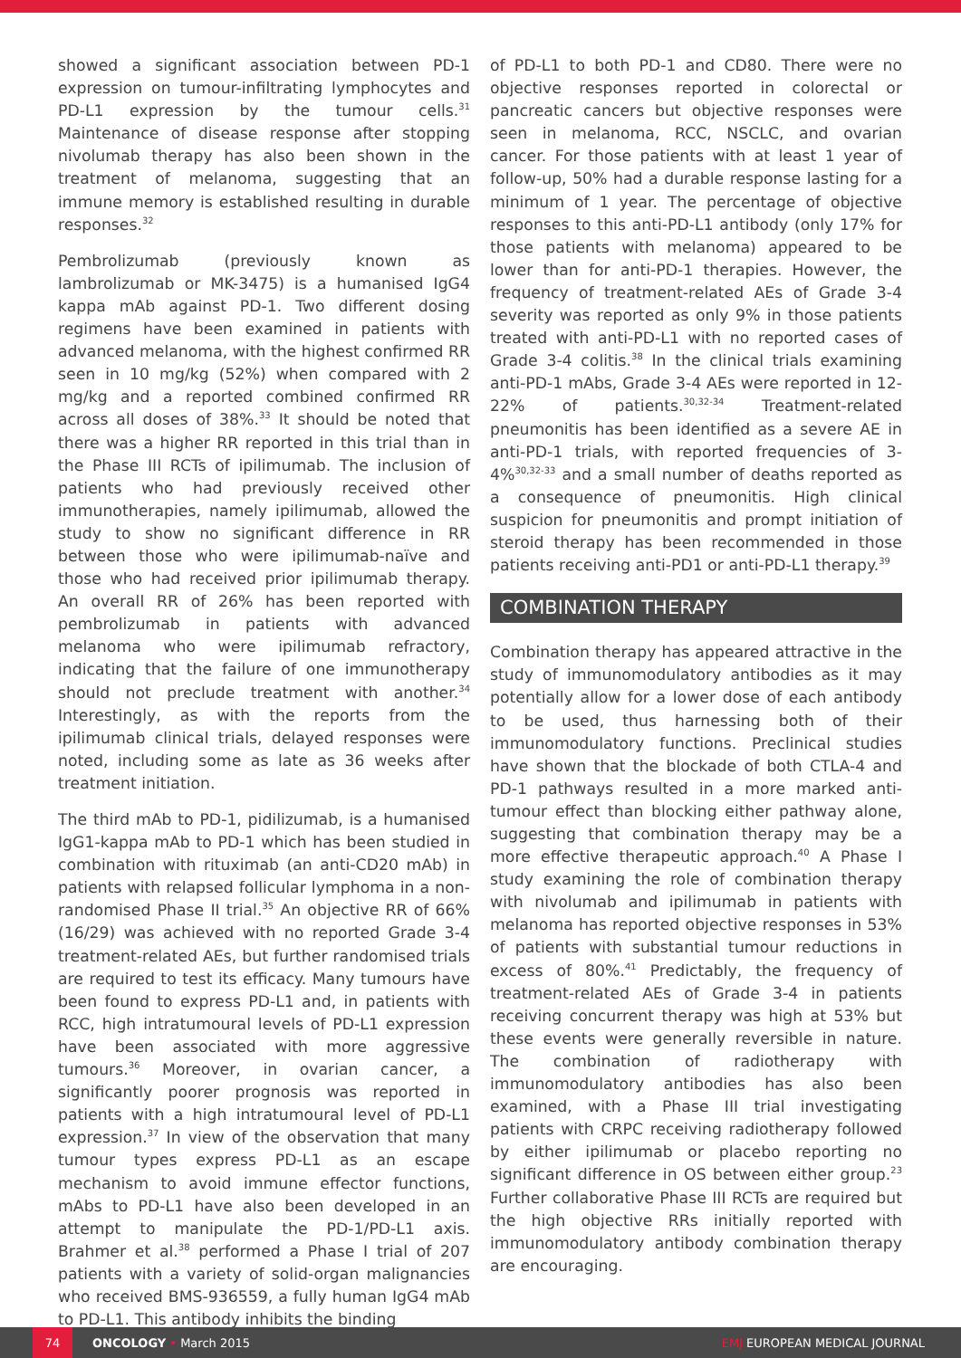showed a significant association between PD-1 expression on tumour-infiltrating lymphocytes and PD-L1 expression by the tumour cells.<sup>31</sup> Maintenance of disease response after stopping nivolumab therapy has also been shown in the treatment of melanoma, suggesting that an immune memory is established resulting in durable responses.<sup>32</sup>
Pembrolizumab (previously known as lambrolizumab or MK-3475) is a humanised IgG4 kappa mAb against PD-1. Two different dosing regimens have been examined in patients with advanced melanoma, with the highest confirmed RR seen in 10 mg/kg (52%) when compared with 2 mg/kg and a reported combined confirmed RR across all doses of 38%.<sup>33</sup> It should be noted that there was a higher RR reported in this trial than in the Phase III RCTs of ipilimumab. The inclusion of patients who had previously received other immunotherapies, namely ipilimumab, allowed the study to show no significant difference in RR between those who were ipilimumab-naïve and those who had received prior ipilimumab therapy. An overall RR of 26% has been reported with pembrolizumab in patients with advanced melanoma who were ipilimumab refractory, indicating that the failure of one immunotherapy should not preclude treatment with another.<sup>34</sup> Interestingly, as with the reports from the ipilimumab clinical trials, delayed responses were noted, including some as late as 36 weeks after treatment initiation.
The third mAb to PD-1, pidilizumab, is a humanised IgG1-kappa mAb to PD-1 which has been studied in combination with rituximab (an anti-CD20 mAb) in patients with relapsed follicular lymphoma in a non-randomised Phase II trial.<sup>35</sup> An objective RR of 66% (16/29) was achieved with no reported Grade 3-4 treatment-related AEs, but further randomised trials are required to test its efficacy. Many tumours have been found to express PD-L1 and, in patients with RCC, high intratumoural levels of PD-L1 expression have been associated with more aggressive tumours.<sup>36</sup> Moreover, in ovarian cancer, a significantly poorer prognosis was reported in patients with a high intratumoural level of PD-L1 expression.<sup>37</sup> In view of the observation that many tumour types express PD-L1 as an escape mechanism to avoid immune effector functions, mAbs to PD-L1 have also been developed in an attempt to manipulate the PD-1/PD-L1 axis. Brahmer et al.<sup>38</sup> performed a Phase I trial of 207 patients with a variety of solid-organ malignancies who received BMS-936559, a fully human IgG4 mAb to PD-L1. This antibody inhibits the binding
of PD-L1 to both PD-1 and CD80. There were no objective responses reported in colorectal or pancreatic cancers but objective responses were seen in melanoma, RCC, NSCLC, and ovarian cancer. For those patients with at least 1 year of follow-up, 50% had a durable response lasting for a minimum of 1 year. The percentage of objective responses to this anti-PD-L1 antibody (only 17% for those patients with melanoma) appeared to be lower than for anti-PD-1 therapies. However, the frequency of treatment-related AEs of Grade 3-4 severity was reported as only 9% in those patients treated with anti-PD-L1 with no reported cases of Grade 3-4 colitis.<sup>38</sup> In the clinical trials examining anti-PD-1 mAbs, Grade 3-4 AEs were reported in 12-22% of patients.<sup>30,32-34</sup> Treatment-related pneumonitis has been identified as a severe AE in anti-PD-1 trials, with reported frequencies of 3-4%<sup>30,32-33</sup> and a small number of deaths reported as a consequence of pneumonitis. High clinical suspicion for pneumonitis and prompt initiation of steroid therapy has been recommended in those patients receiving anti-PD1 or anti-PD-L1 therapy.<sup>39</sup>
COMBINATION THERAPY
Combination therapy has appeared attractive in the study of immunomodulatory antibodies as it may potentially allow for a lower dose of each antibody to be used, thus harnessing both of their immunomodulatory functions. Preclinical studies have shown that the blockade of both CTLA-4 and PD-1 pathways resulted in a more marked anti-tumour effect than blocking either pathway alone, suggesting that combination therapy may be a more effective therapeutic approach.<sup>40</sup> A Phase I study examining the role of combination therapy with nivolumab and ipilimumab in patients with melanoma has reported objective responses in 53% of patients with substantial tumour reductions in excess of 80%.<sup>41</sup> Predictably, the frequency of treatment-related AEs of Grade 3-4 in patients receiving concurrent therapy was high at 53% but these events were generally reversible in nature. The combination of radiotherapy with immunomodulatory antibodies has also been examined, with a Phase III trial investigating patients with CRPC receiving radiotherapy followed by either ipilimumab or placebo reporting no significant difference in OS between either group.<sup>23</sup> Further collaborative Phase III RCTs are required but the high objective RRs initially reported with immunomodulatory antibody combination therapy are encouraging.
74
ONCOLOGY • March 2015 EMJ EUROPEAN MEDICAL JOURNAL